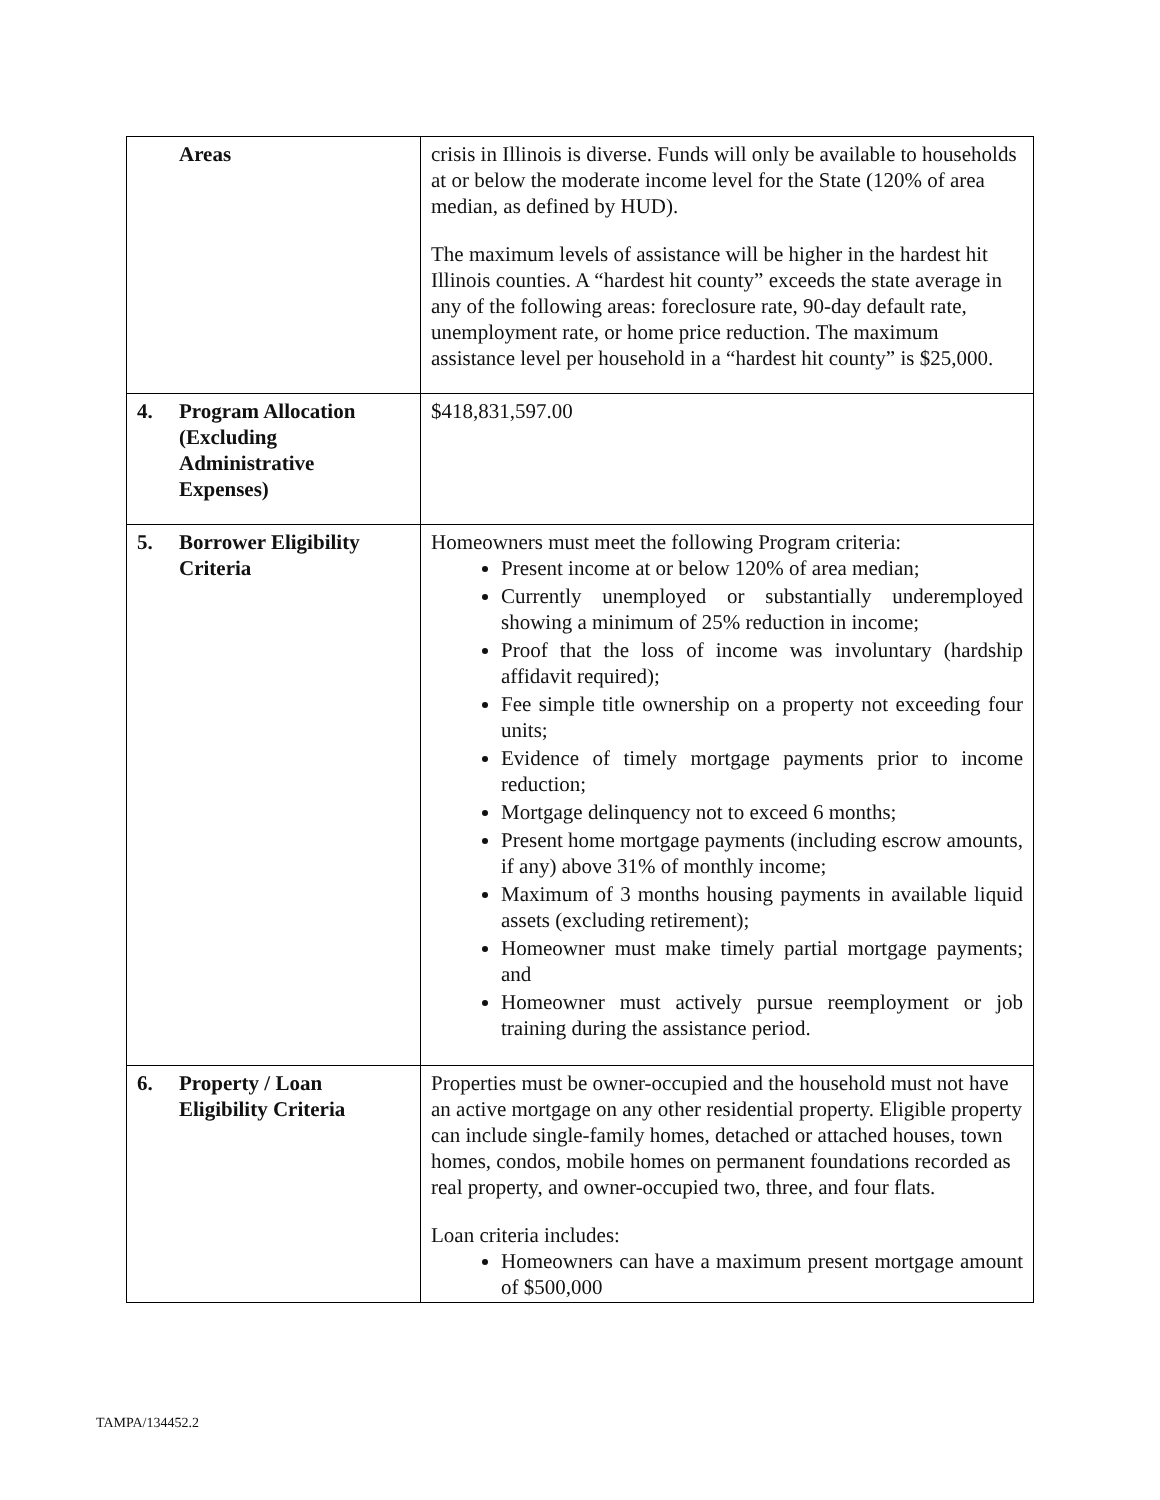| Areas | crisis in Illinois is diverse. Funds will only be available to households at or below the moderate income level for the State (120% of area median, as defined by HUD). The maximum levels of assistance will be higher in the hardest hit Illinois counties. A “hardest hit county” exceeds the state average in any of the following areas: foreclosure rate, 90-day default rate, unemployment rate, or home price reduction. The maximum assistance level per household in a “hardest hit county” is $25,000. |
| 4. Program Allocation (Excluding Administrative Expenses) | $418,831,597.00 |
| 5. Borrower Eligibility Criteria | Homeowners must meet the following Program criteria: Present income at or below 120% of area median; Currently unemployed or substantially underemployed showing a minimum of 25% reduction in income; Proof that the loss of income was involuntary (hardship affidavit required); Fee simple title ownership on a property not exceeding four units; Evidence of timely mortgage payments prior to income reduction; Mortgage delinquency not to exceed 6 months; Present home mortgage payments (including escrow amounts, if any) above 31% of monthly income; Maximum of 3 months housing payments in available liquid assets (excluding retirement); Homeowner must make timely partial mortgage payments; and Homeowner must actively pursue reemployment or job training during the assistance period. |
| 6. Property / Loan Eligibility Criteria | Properties must be owner-occupied and the household must not have an active mortgage on any other residential property. Eligible property can include single-family homes, detached or attached houses, town homes, condos, mobile homes on permanent foundations recorded as real property, and owner-occupied two, three, and four flats. Loan criteria includes: Homeowners can have a maximum present mortgage amount of $500,000 |
TAMPA/134452.2